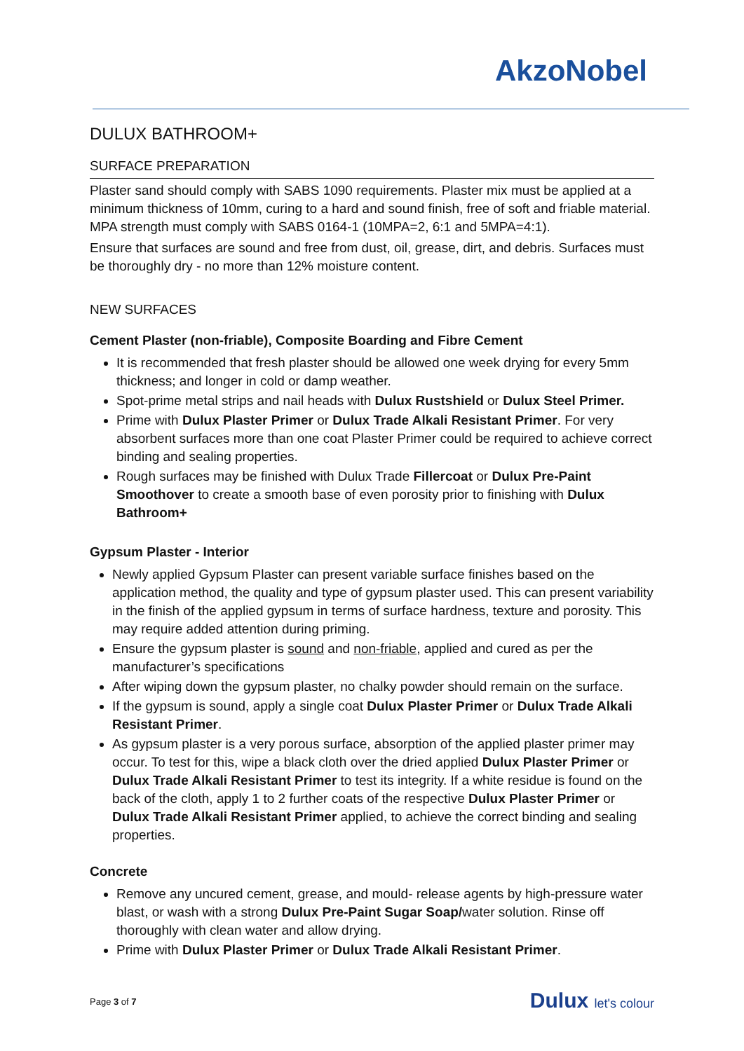AkzoNobel
DULUX BATHROOM+
SURFACE PREPARATION
Plaster sand should comply with SABS 1090 requirements. Plaster mix must be applied at a minimum thickness of 10mm, curing to a hard and sound finish, free of soft and friable material. MPA strength must comply with SABS 0164-1 (10MPA=2, 6:1 and 5MPA=4:1).
Ensure that surfaces are sound and free from dust, oil, grease, dirt, and debris. Surfaces must be thoroughly dry - no more than 12% moisture content.
NEW SURFACES
Cement Plaster (non-friable), Composite Boarding and Fibre Cement
It is recommended that fresh plaster should be allowed one week drying for every 5mm thickness; and longer in cold or damp weather.
Spot-prime metal strips and nail heads with Dulux Rustshield or Dulux Steel Primer.
Prime with Dulux Plaster Primer or Dulux Trade Alkali Resistant Primer. For very absorbent surfaces more than one coat Plaster Primer could be required to achieve correct binding and sealing properties.
Rough surfaces may be finished with Dulux Trade Fillercoat or Dulux Pre-Paint Smoothover to create a smooth base of even porosity prior to finishing with Dulux Bathroom+
Gypsum Plaster - Interior
Newly applied Gypsum Plaster can present variable surface finishes based on the application method, the quality and type of gypsum plaster used. This can present variability in the finish of the applied gypsum in terms of surface hardness, texture and porosity. This may require added attention during priming.
Ensure the gypsum plaster is sound and non-friable, applied and cured as per the manufacturer’s specifications
After wiping down the gypsum plaster, no chalky powder should remain on the surface.
If the gypsum is sound, apply a single coat Dulux Plaster Primer or Dulux Trade Alkali Resistant Primer.
As gypsum plaster is a very porous surface, absorption of the applied plaster primer may occur. To test for this, wipe a black cloth over the dried applied Dulux Plaster Primer or Dulux Trade Alkali Resistant Primer to test its integrity. If a white residue is found on the back of the cloth, apply 1 to 2 further coats of the respective Dulux Plaster Primer or Dulux Trade Alkali Resistant Primer applied, to achieve the correct binding and sealing properties.
Concrete
Remove any uncured cement, grease, and mould- release agents by high-pressure water blast, or wash with a strong Dulux Pre-Paint Sugar Soap/water solution. Rinse off thoroughly with clean water and allow drying.
Prime with Dulux Plaster Primer or Dulux Trade Alkali Resistant Primer.
Page 3 of 7
Dulux let's colour